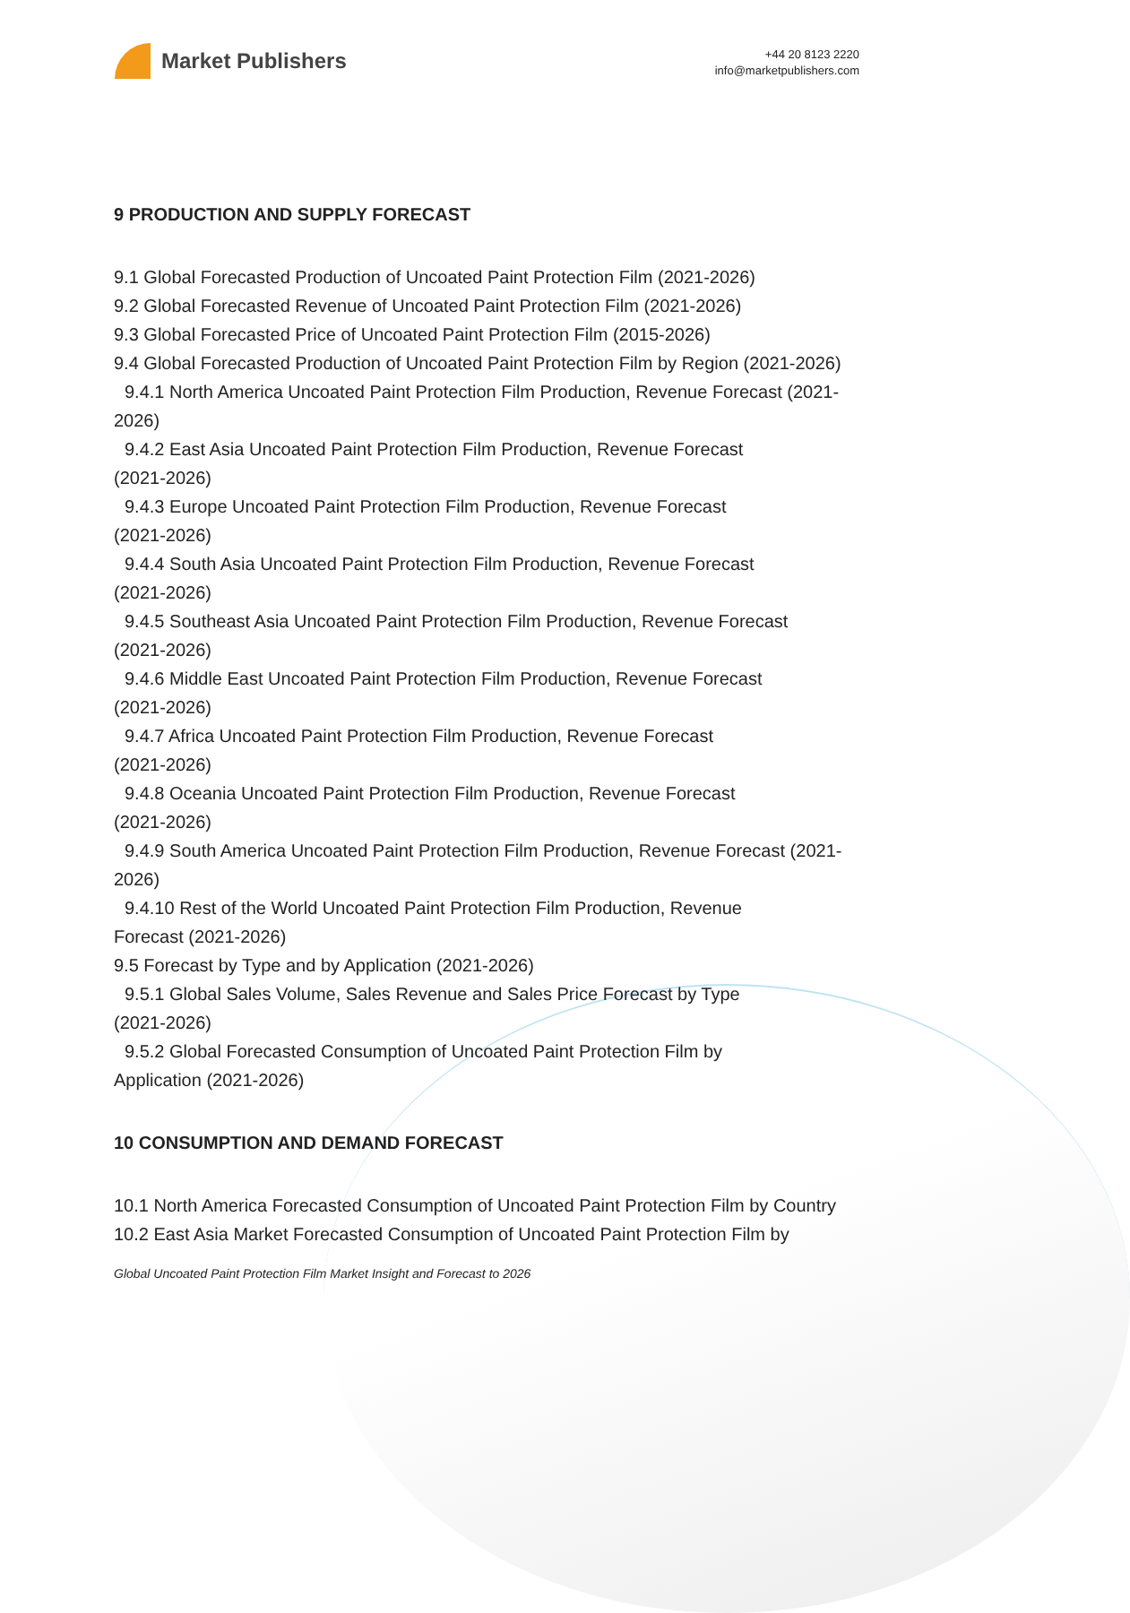Market Publishers
+44 20 8123 2220
info@marketpublishers.com
9 PRODUCTION AND SUPPLY FORECAST
9.1 Global Forecasted Production of Uncoated Paint Protection Film (2021-2026)
9.2 Global Forecasted Revenue of Uncoated Paint Protection Film (2021-2026)
9.3 Global Forecasted Price of Uncoated Paint Protection Film (2015-2026)
9.4 Global Forecasted Production of Uncoated Paint Protection Film by Region (2021-2026)
9.4.1 North America Uncoated Paint Protection Film Production, Revenue Forecast (2021-2026)
9.4.2 East Asia Uncoated Paint Protection Film Production, Revenue Forecast
(2021-2026)
9.4.3 Europe Uncoated Paint Protection Film Production, Revenue Forecast
(2021-2026)
9.4.4 South Asia Uncoated Paint Protection Film Production, Revenue Forecast
(2021-2026)
9.4.5 Southeast Asia Uncoated Paint Protection Film Production, Revenue Forecast (2021-2026)
9.4.6 Middle East Uncoated Paint Protection Film Production, Revenue Forecast
(2021-2026)
9.4.7 Africa Uncoated Paint Protection Film Production, Revenue Forecast
(2021-2026)
9.4.8 Oceania Uncoated Paint Protection Film Production, Revenue Forecast
(2021-2026)
9.4.9 South America Uncoated Paint Protection Film Production, Revenue Forecast (2021-2026)
9.4.10 Rest of the World Uncoated Paint Protection Film Production, Revenue
Forecast (2021-2026)
9.5 Forecast by Type and by Application (2021-2026)
9.5.1 Global Sales Volume, Sales Revenue and Sales Price Forecast by Type
(2021-2026)
9.5.2 Global Forecasted Consumption of Uncoated Paint Protection Film by
Application (2021-2026)
10 CONSUMPTION AND DEMAND FORECAST
10.1 North America Forecasted Consumption of Uncoated Paint Protection Film by Country
10.2 East Asia Market Forecasted Consumption of Uncoated Paint Protection Film by
Global Uncoated Paint Protection Film Market Insight and Forecast to 2026